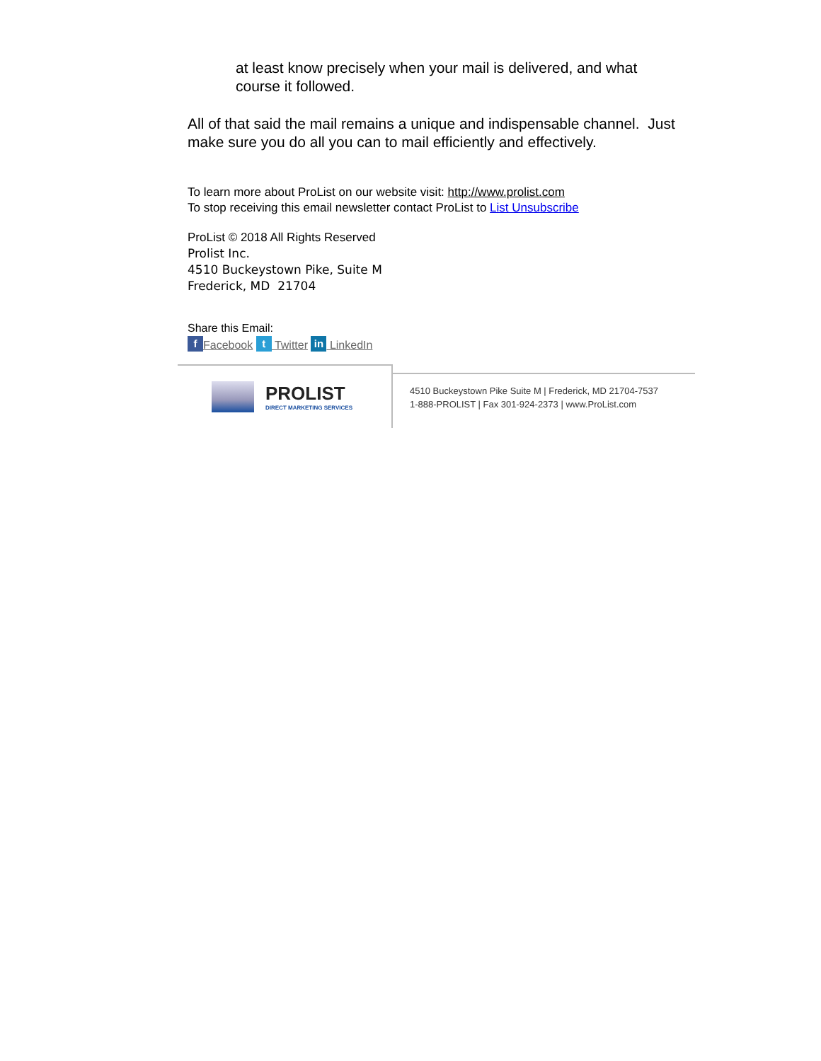at least know precisely when your mail is delivered, and what course it followed.
All of that said the mail remains a unique and indispensable channel. Just make sure you do all you can to mail efficiently and effectively.
To learn more about ProList on our website visit: http://www.prolist.com
To stop receiving this email newsletter contact ProList to List Unsubscribe
ProList © 2018 All Rights Reserved
Prolist Inc.
4510 Buckeystown Pike, Suite M
Frederick, MD 21704
Share this Email:
f Facebook t Twitter in LinkedIn
PROLIST
DIRECT MARKETING SERVICES
4510 Buckeystown Pike Suite M | Frederick, MD 21704-7537
1-888-PROLIST | Fax 301-924-2373 | www.ProList.com